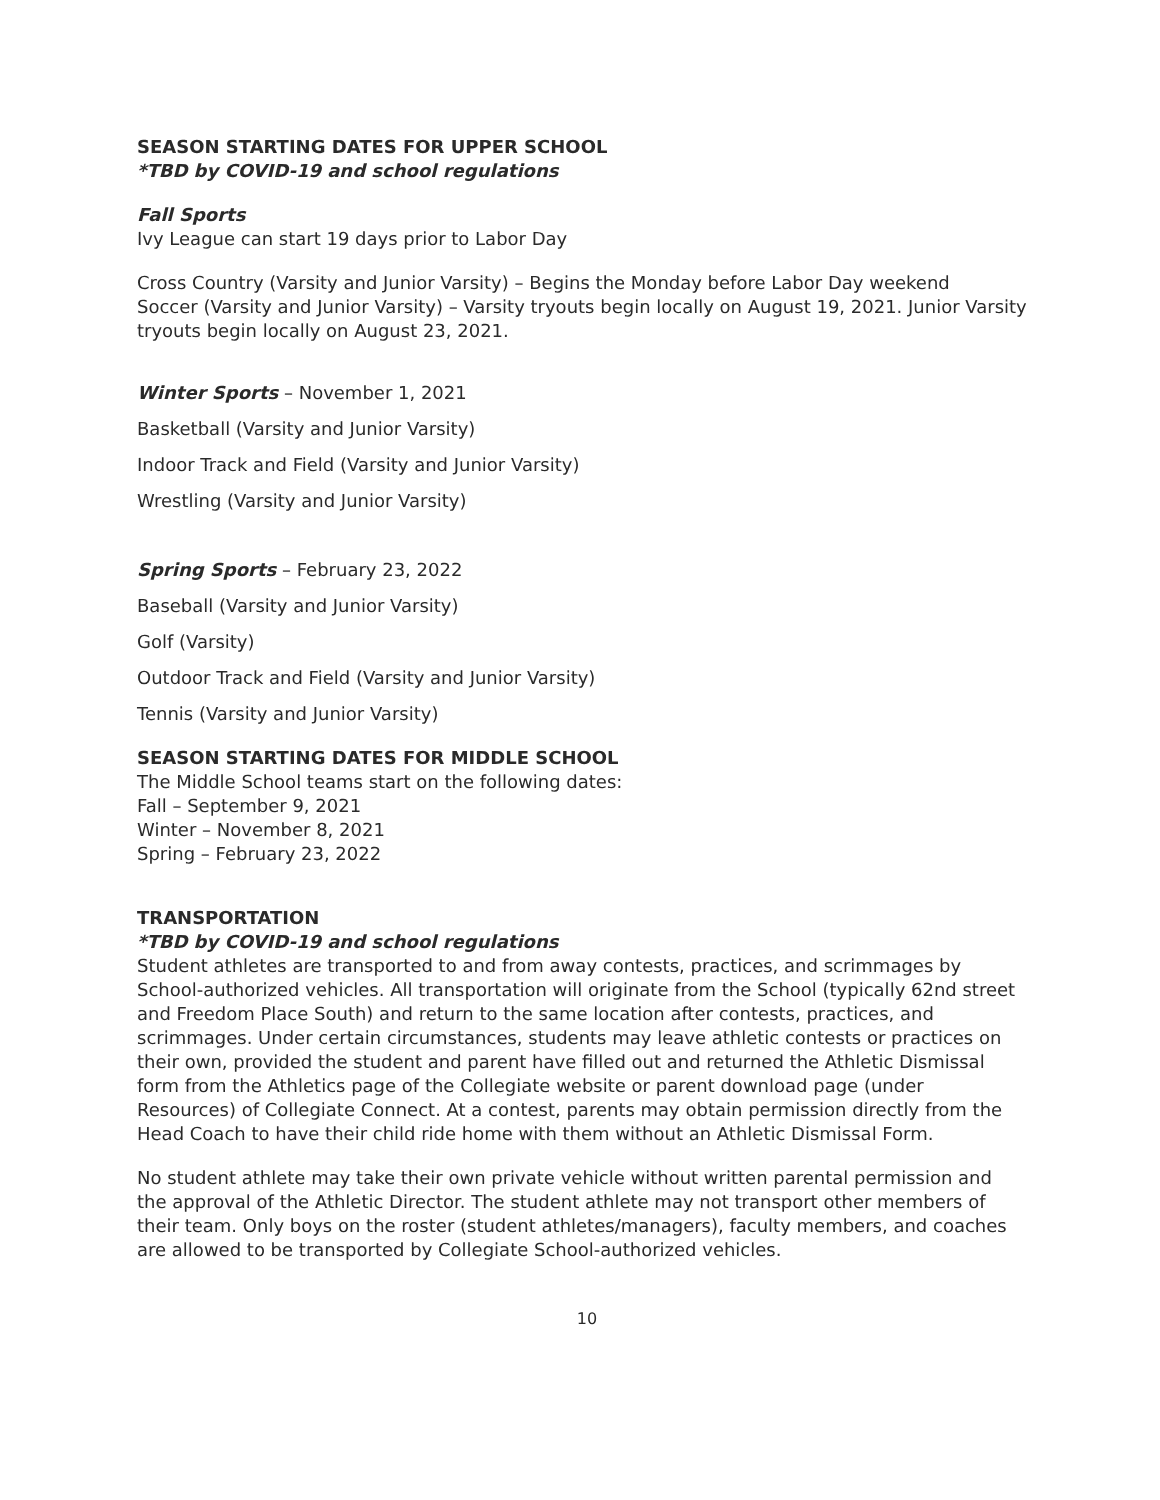SEASON STARTING DATES FOR UPPER SCHOOL
*TBD by COVID-19 and school regulations
Fall Sports
Ivy League can start 19 days prior to Labor Day
Cross Country (Varsity and Junior Varsity) – Begins the Monday before Labor Day weekend
Soccer (Varsity and Junior Varsity) – Varsity tryouts begin locally on August 19, 2021. Junior Varsity tryouts begin locally on August 23, 2021.
Winter Sports – November 1, 2021
Basketball (Varsity and Junior Varsity)
Indoor Track and Field (Varsity and Junior Varsity)
Wrestling (Varsity and Junior Varsity)
Spring Sports – February 23, 2022
Baseball (Varsity and Junior Varsity)
Golf (Varsity)
Outdoor Track and Field (Varsity and Junior Varsity)
Tennis (Varsity and Junior Varsity)
SEASON STARTING DATES FOR MIDDLE SCHOOL
The Middle School teams start on the following dates:
Fall – September 9, 2021
Winter – November 8, 2021
Spring – February 23, 2022
TRANSPORTATION
*TBD by COVID-19 and school regulations
Student athletes are transported to and from away contests, practices, and scrimmages by School-authorized vehicles. All transportation will originate from the School (typically 62nd street and Freedom Place South) and return to the same location after contests, practices, and scrimmages. Under certain circumstances, students may leave athletic contests or practices on their own, provided the student and parent have filled out and returned the Athletic Dismissal form from the Athletics page of the Collegiate website or parent download page (under Resources) of Collegiate Connect. At a contest, parents may obtain permission directly from the Head Coach to have their child ride home with them without an Athletic Dismissal Form.
No student athlete may take their own private vehicle without written parental permission and the approval of the Athletic Director. The student athlete may not transport other members of their team. Only boys on the roster (student athletes/managers), faculty members, and coaches are allowed to be transported by Collegiate School-authorized vehicles.
10